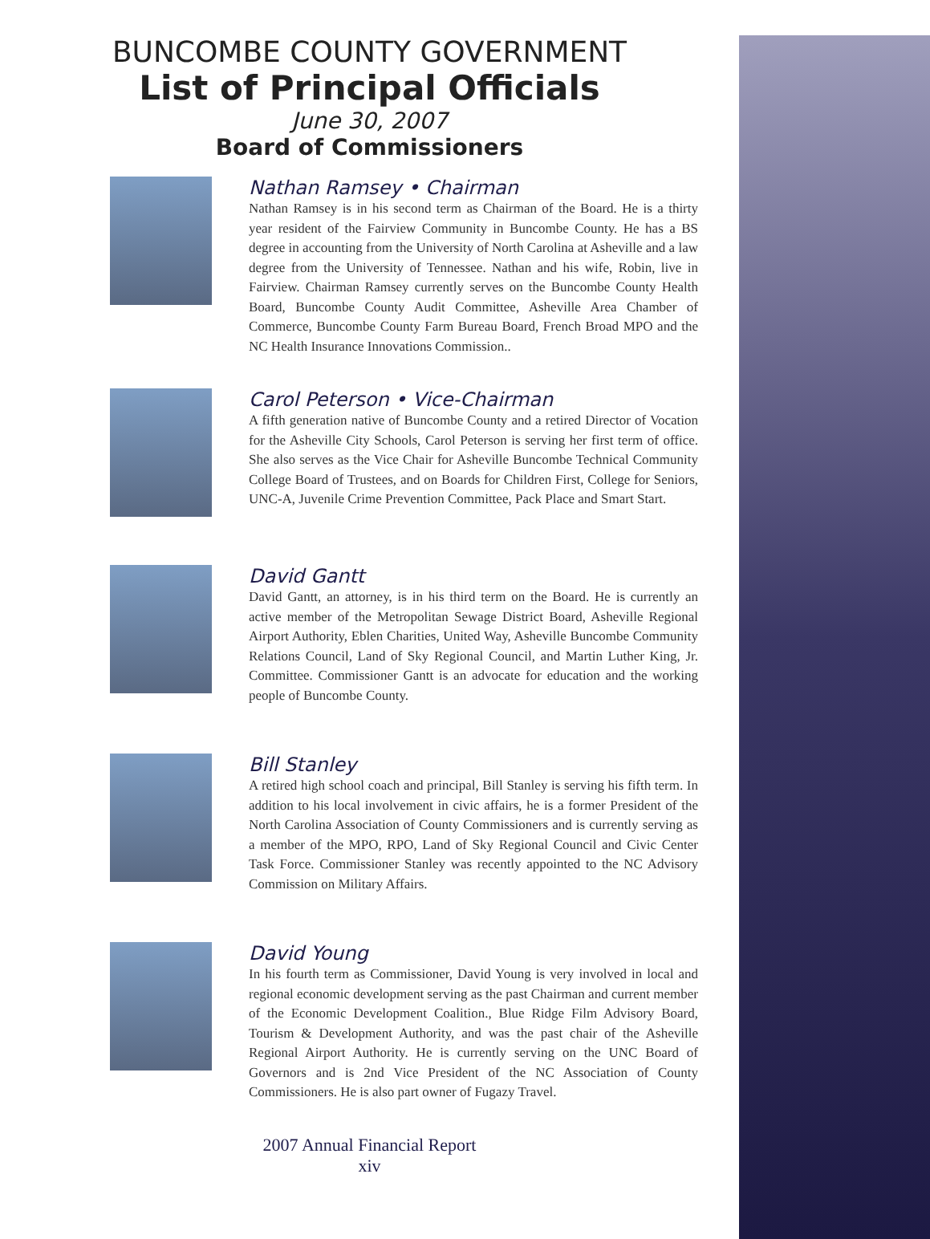BUNCOMBE COUNTY GOVERNMENT
List of Principal Officials
June 30, 2007
Board of Commissioners
Nathan Ramsey • Chairman
Nathan Ramsey is in his second term as Chairman of the Board. He is a thirty year resident of the Fairview Community in Buncombe County. He has a BS degree in accounting from the University of North Carolina at Asheville and a law degree from the University of Tennessee. Nathan and his wife, Robin, live in Fairview. Chairman Ramsey currently serves on the Buncombe County Health Board, Buncombe County Audit Committee, Asheville Area Chamber of Commerce, Buncombe County Farm Bureau Board, French Broad MPO and the NC Health Insurance Innovations Commission..
Carol Peterson • Vice-Chairman
A fifth generation native of Buncombe County and a retired Director of Vocation for the Asheville City Schools, Carol Peterson is serving her first term of office. She also serves as the Vice Chair for Asheville Buncombe Technical Community College Board of Trustees, and on Boards for Children First, College for Seniors, UNC-A, Juvenile Crime Prevention Committee, Pack Place and Smart Start.
David Gantt
David Gantt, an attorney, is in his third term on the Board. He is currently an active member of the Metropolitan Sewage District Board, Asheville Regional Airport Authority, Eblen Charities, United Way, Asheville Buncombe Community Relations Council, Land of Sky Regional Council, and Martin Luther King, Jr. Committee. Commissioner Gantt is an advocate for education and the working people of Buncombe County.
Bill Stanley
A retired high school coach and principal, Bill Stanley is serving his fifth term. In addition to his local involvement in civic affairs, he is a former President of the North Carolina Association of County Commissioners and is currently serving as a member of the MPO, RPO, Land of Sky Regional Council and Civic Center Task Force. Commissioner Stanley was recently appointed to the NC Advisory Commission on Military Affairs.
David Young
In his fourth term as Commissioner, David Young is very involved in local and regional economic development serving as the past Chairman and current member of the Economic Development Coalition., Blue Ridge Film Advisory Board, Tourism & Development Authority, and was the past chair of the Asheville Regional Airport Authority. He is currently serving on the UNC Board of Governors and is 2nd Vice President of the NC Association of County Commissioners. He is also part owner of Fugazy Travel.
2007 Annual Financial Report
xiv